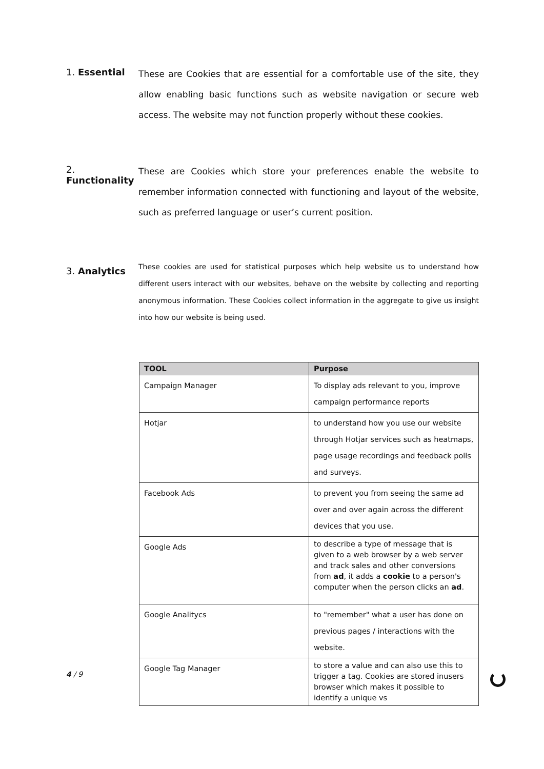1. Essential
These are Cookies that are essential for a comfortable use of the site, they allow enabling basic functions such as website navigation or secure web access. The website may not function properly without these cookies.
2. Functionality
These are Cookies which store your preferences enable the website to remember information connected with functioning and layout of the website, such as preferred language or user’s current position.
3. Analytics
These cookies are used for statistical purposes which help website us to understand how different users interact with our websites, behave on the website by collecting and reporting anonymous information. These Cookies collect information in the aggregate to give us insight into how our website is being used.
| TOOL | Purpose |
| --- | --- |
| Campaign Manager | To display ads relevant to you, improve campaign performance reports |
| Hotjar | to understand how you use our website through Hotjar services such as heatmaps, page usage recordings and feedback polls and surveys. |
| Facebook Ads | to prevent you from seeing the same ad over and over again across the different devices that you use. |
| Google Ads | to describe a type of message that is given to a web browser by a web server and track sales and other conversions from ad , it adds a cookie to a person's computer when the person clicks an ad . |
| Google Analitycs | to "remember" what a user has done on previous pages / interactions with the website. |
| Google Tag Manager | to store a value and can also use this to trigger a tag. Cookies are stored inusers browser which makes it possible to identify a unique vs |
4 / 9